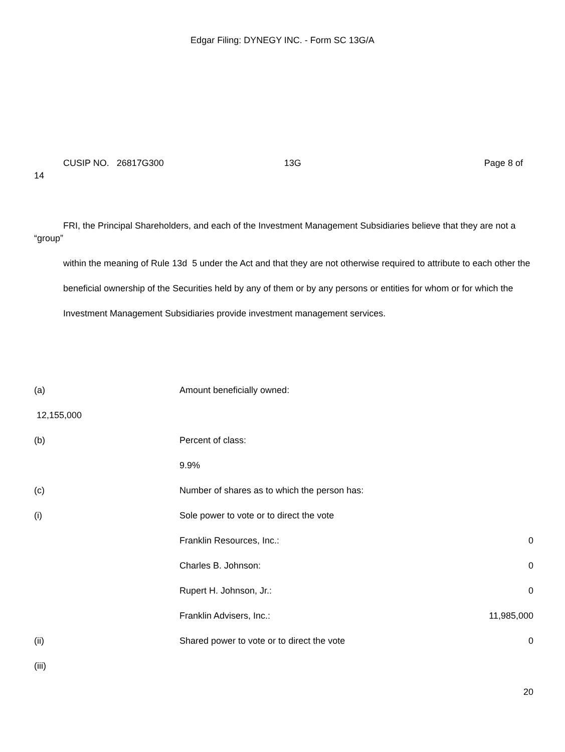Edgar Filing: DYNEGY INC. - Form SC 13G/A
CUSIP NO. 26817G300 13G Page 8 of 14
FRI, the Principal Shareholders, and each of the Investment Management Subsidiaries believe that they are not a “group”
within the meaning of Rule 13d 5 under the Act and that they are not otherwise required to attribute to each other the
beneficial ownership of the Securities held by any of them or by any persons or entities for whom or for which the
Investment Management Subsidiaries provide investment management services.
| (a) | Amount beneficially owned: | |
| 12,155,000 | | |
| (b) | Percent of class: | |
| | 9.9% | |
| (c) | Number of shares as to which the person has: | |
| (i) | Sole power to vote or to direct the vote | |
| | Franklin Resources, Inc.: | 0 |
| | Charles B. Johnson: | 0 |
| | Rupert H. Johnson, Jr.: | 0 |
| | Franklin Advisers, Inc.: | 11,985,000 |
| (ii) | Shared power to vote or to direct the vote | 0 |
| (iii) | | |
20